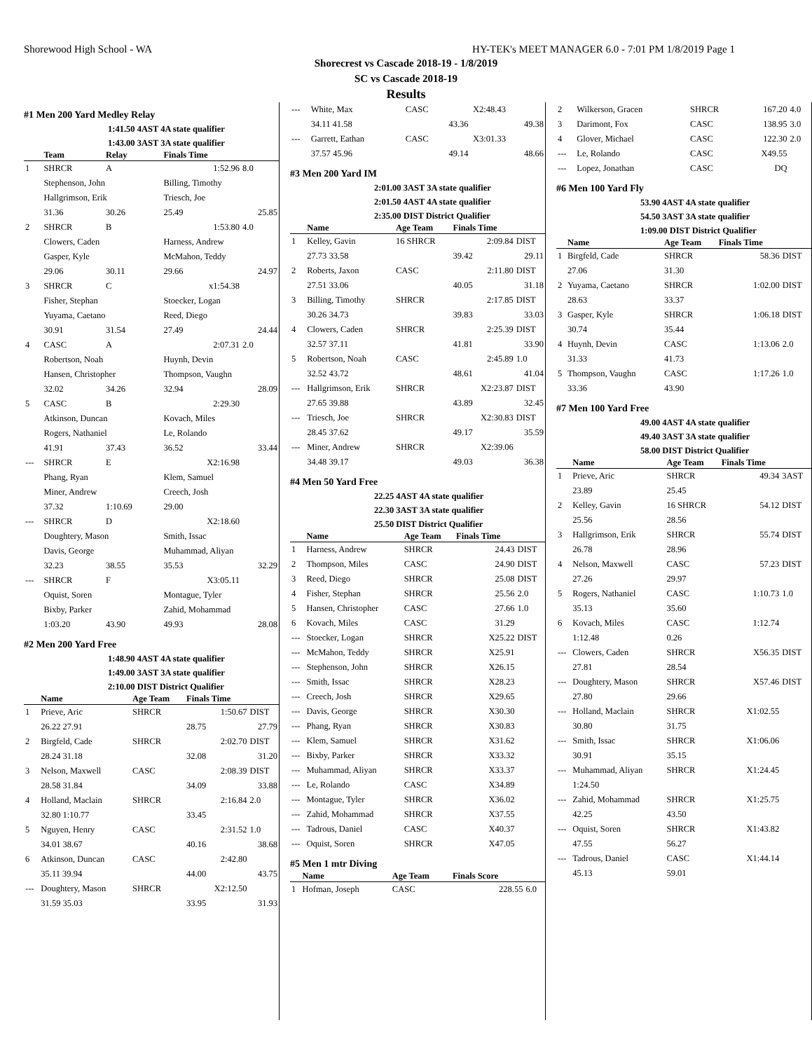Shorewood High School - WA HY-TEK's MEET MANAGER 6.0 - 7:01 PM 1/8/2019 Page 1
Shorecrest vs Cascade 2018-19 - 1/8/2019
SC vs Cascade 2018-19
Results
#1 Men 200 Yard Medley Relay
1:41.50 4AST 4A state qualifier
1:43.00 3AST 3A state qualifier
| | Team | Relay | Finals Time | |
| --- | --- | --- | --- | --- |
| 1 | SHRCR | A | 1:52.96 | 8.0 |
| | Stephenson, John | | Billing, Timothy | |
| | Hallgrimson, Erik | | Triesch, Joe | |
| | 31.36 | 30.26 | 25.49 | 25.85 |
| 2 | SHRCR | B | 1:53.80 | 4.0 |
| | Clowers, Caden | | Harness, Andrew | |
| | Gasper, Kyle | | McMahon, Teddy | |
| | 29.06 | 30.11 | 29.66 | 24.97 |
| 3 | SHRCR | C | x1:54.38 | |
| | Fisher, Stephan | | Stoecker, Logan | |
| | Yuyama, Caetano | | Reed, Diego | |
| | 30.91 | 31.54 | 27.49 | 24.44 |
| 4 | CASC | A | 2:07.31 | 2.0 |
| | Robertson, Noah | | Huynh, Devin | |
| | Hansen, Christopher | | Thompson, Vaughn | |
| | 32.02 | 34.26 | 32.94 | 28.09 |
| 5 | CASC | B | 2:29.30 | |
| | Atkinson, Duncan | | Kovach, Miles | |
| | Rogers, Nathaniel | | Le, Rolando | |
| | 41.91 | 37.43 | 36.52 | 33.44 |
| --- | SHRCR | E | X2:16.98 | |
| | Phang, Ryan | | Klem, Samuel | |
| | Miner, Andrew | | Creech, Josh | |
| | 37.32 | 1:10.69 | 29.00 | |
| --- | SHRCR | D | X2:18.60 | |
| | Doughtery, Mason | | Smith, Issac | |
| | Davis, George | | Muhammad, Aliyan | |
| | 32.23 | 38.55 | 35.53 | 32.29 |
| --- | SHRCR | F | X3:05.11 | |
| | Oquist, Soren | | Montague, Tyler | |
| | Bixby, Parker | | Zahid, Mohammad | |
| | 1:03.20 | 43.90 | 49.93 | 28.08 |
#2 Men 200 Yard Free
1:48.90 4AST 4A state qualifier
1:49.00 3AST 3A state qualifier
2:10.00 DIST District Qualifier
| | Name | Age Team | Finals Time | |
| --- | --- | --- | --- | --- |
| 1 | Prieve, Aric | SHRCR | 1:50.67 | DIST |
| | 26.22 27.91 | | 28.75 | 27.79 |
| 2 | Birgfeld, Cade | SHRCR | 2:02.70 | DIST |
| | 28.24 31.18 | | 32.08 | 31.20 |
| 3 | Nelson, Maxwell | CASC | 2:08.39 | DIST |
| | 28.58 31.84 | | 34.09 | 33.88 |
| 4 | Holland, Maclain | SHRCR | 2:16.84 | 2.0 |
| | 32.80 1:10.77 | | 33.45 | |
| 5 | Nguyen, Henry | CASC | 2:31.52 | 1.0 |
| | 34.01 38.67 | | 40.16 | 38.68 |
| 6 | Atkinson, Duncan | CASC | 2:42.80 | |
| | 35.11 39.94 | | 44.00 | 43.75 |
| --- | Doughtery, Mason | SHRCR | X2:12.50 | |
| | 31.59 35.03 | | 33.95 | 31.93 |
| --- | White, Max | CASC | X2:48.43 | |
| | 34.11 41.58 | | 43.36 | 49.38 |
| --- | Garrett, Eathan | CASC | X3:01.33 | |
| | 37.57 45.96 | | 49.14 | 48.66 |
#3 Men 200 Yard IM
2:01.00 3AST 3A state qualifier
2:01.50 4AST 4A state qualifier
2:35.00 DIST District Qualifier
| | Name | Age Team | Finals Time | |
| --- | --- | --- | --- | --- |
| 1 | Kelley, Gavin | 16 SHRCR | 2:09.84 | DIST |
| | 27.73 33.58 | | 39.42 | 29.11 |
| 2 | Roberts, Jaxon | CASC | 2:11.80 | DIST |
| | 27.51 33.06 | | 40.05 | 31.18 |
| 3 | Billing, Timothy | SHRCR | 2:17.85 | DIST |
| | 30.26 34.73 | | 39.83 | 33.03 |
| 4 | Clowers, Caden | SHRCR | 2:25.39 | DIST |
| | 32.57 37.11 | | 41.81 | 33.90 |
| 5 | Robertson, Noah | CASC | 2:45.89 | 1.0 |
| | 32.52 43.72 | | 48.61 | 41.04 |
| --- | Hallgrimson, Erik | SHRCR | X2:23.87 | DIST |
| | 27.65 39.88 | | 43.89 | 32.45 |
| --- | Triesch, Joe | SHRCR | X2:30.83 | DIST |
| | 28.45 37.62 | | 49.17 | 35.59 |
| --- | Miner, Andrew | SHRCR | X2:39.06 | |
| | 34.48 39.17 | | 49.03 | 36.38 |
#4 Men 50 Yard Free
22.25 4AST 4A state qualifier
22.30 3AST 3A state qualifier
25.50 DIST District Qualifier
| | Name | Age Team | Finals Time | |
| --- | --- | --- | --- | --- |
| 1 | Harness, Andrew | SHRCR | 24.43 | DIST |
| 2 | Thompson, Miles | CASC | 24.90 | DIST |
| 3 | Reed, Diego | SHRCR | 25.08 | DIST |
| 4 | Fisher, Stephan | SHRCR | 25.56 | 2.0 |
| 5 | Hansen, Christopher | CASC | 27.66 | 1.0 |
| 6 | Kovach, Miles | CASC | 31.29 | |
| --- | Stoecker, Logan | SHRCR | X25.22 | DIST |
| --- | McMahon, Teddy | SHRCR | X25.91 | |
| --- | Stephenson, John | SHRCR | X26.15 | |
| --- | Smith, Issac | SHRCR | X28.23 | |
| --- | Creech, Josh | SHRCR | X29.65 | |
| --- | Davis, George | SHRCR | X30.30 | |
| --- | Phang, Ryan | SHRCR | X30.83 | |
| --- | Klem, Samuel | SHRCR | X31.62 | |
| --- | Bixby, Parker | SHRCR | X33.32 | |
| --- | Muhammad, Aliyan | SHRCR | X33.37 | |
| --- | Le, Rolando | CASC | X34.89 | |
| --- | Montague, Tyler | SHRCR | X36.02 | |
| --- | Zahid, Mohammad | SHRCR | X37.55 | |
| --- | Tadrous, Daniel | CASC | X40.37 | |
| --- | Oquist, Soren | SHRCR | X47.05 | |
#5 Men 1 mtr Diving
| | Name | Age Team | Finals Score | |
| --- | --- | --- | --- | --- |
| 1 | Hofman, Joseph | CASC | 228.55 | 6.0 |
| 2 | Wilkerson, Gracen | SHRCR | 167.20 | 4.0 |
| 3 | Darimont, Fox | CASC | 138.95 | 3.0 |
| 4 | Glover, Michael | CASC | 122.30 | 2.0 |
| --- | Le, Rolando | CASC | X49.55 | |
| --- | Lopez, Jonathan | CASC | DQ | |
#6 Men 100 Yard Fly
53.90 4AST 4A state qualifier
54.50 3AST 3A state qualifier
1:09.00 DIST District Qualifier
| | Name | Age Team | Finals Time | |
| --- | --- | --- | --- | --- |
| 1 | Birgfeld, Cade | SHRCR | 58.36 | DIST |
| | 27.06 | 31.30 | | |
| 2 | Yuyama, Caetano | SHRCR | 1:02.00 | DIST |
| | 28.63 | 33.37 | | |
| 3 | Gasper, Kyle | SHRCR | 1:06.18 | DIST |
| | 30.74 | 35.44 | | |
| 4 | Huynh, Devin | CASC | 1:13.06 | 2.0 |
| | 31.33 | 41.73 | | |
| 5 | Thompson, Vaughn | CASC | 1:17.26 | 1.0 |
| | 33.36 | 43.90 | | |
#7 Men 100 Yard Free
49.00 4AST 4A state qualifier
49.40 3AST 3A state qualifier
58.00 DIST District Qualifier
| | Name | Age Team | Finals Time | |
| --- | --- | --- | --- | --- |
| 1 | Prieve, Aric | SHRCR | 49.34 | 3AST |
| | 23.89 | 25.45 | | |
| 2 | Kelley, Gavin | 16 SHRCR | 54.12 | DIST |
| | 25.56 | 28.56 | | |
| 3 | Hallgrimson, Erik | SHRCR | 55.74 | DIST |
| | 26.78 | 28.96 | | |
| 4 | Nelson, Maxwell | CASC | 57.23 | DIST |
| | 27.26 | 29.97 | | |
| 5 | Rogers, Nathaniel | CASC | 1:10.73 | 1.0 |
| | 35.13 | 35.60 | | |
| 6 | Kovach, Miles | CASC | 1:12.74 | |
| | 1:12.48 | 0.26 | | |
| --- | Clowers, Caden | SHRCR | X56.35 | DIST |
| | 27.81 | 28.54 | | |
| --- | Doughtery, Mason | SHRCR | X57.46 | DIST |
| | 27.80 | 29.66 | | |
| --- | Holland, Maclain | SHRCR | X1:02.55 | |
| | 30.80 | 31.75 | | |
| --- | Smith, Issac | SHRCR | X1:06.06 | |
| | 30.91 | 35.15 | | |
| --- | Muhammad, Aliyan | SHRCR | X1:24.45 | |
| | 1:24.50 | | | |
| --- | Zahid, Mohammad | SHRCR | X1:25.75 | |
| | 42.25 | 43.50 | | |
| --- | Oquist, Soren | SHRCR | X1:43.82 | |
| | 47.55 | 56.27 | | |
| --- | Tadrous, Daniel | CASC | X1:44.14 | |
| | 45.13 | 59.01 | | |